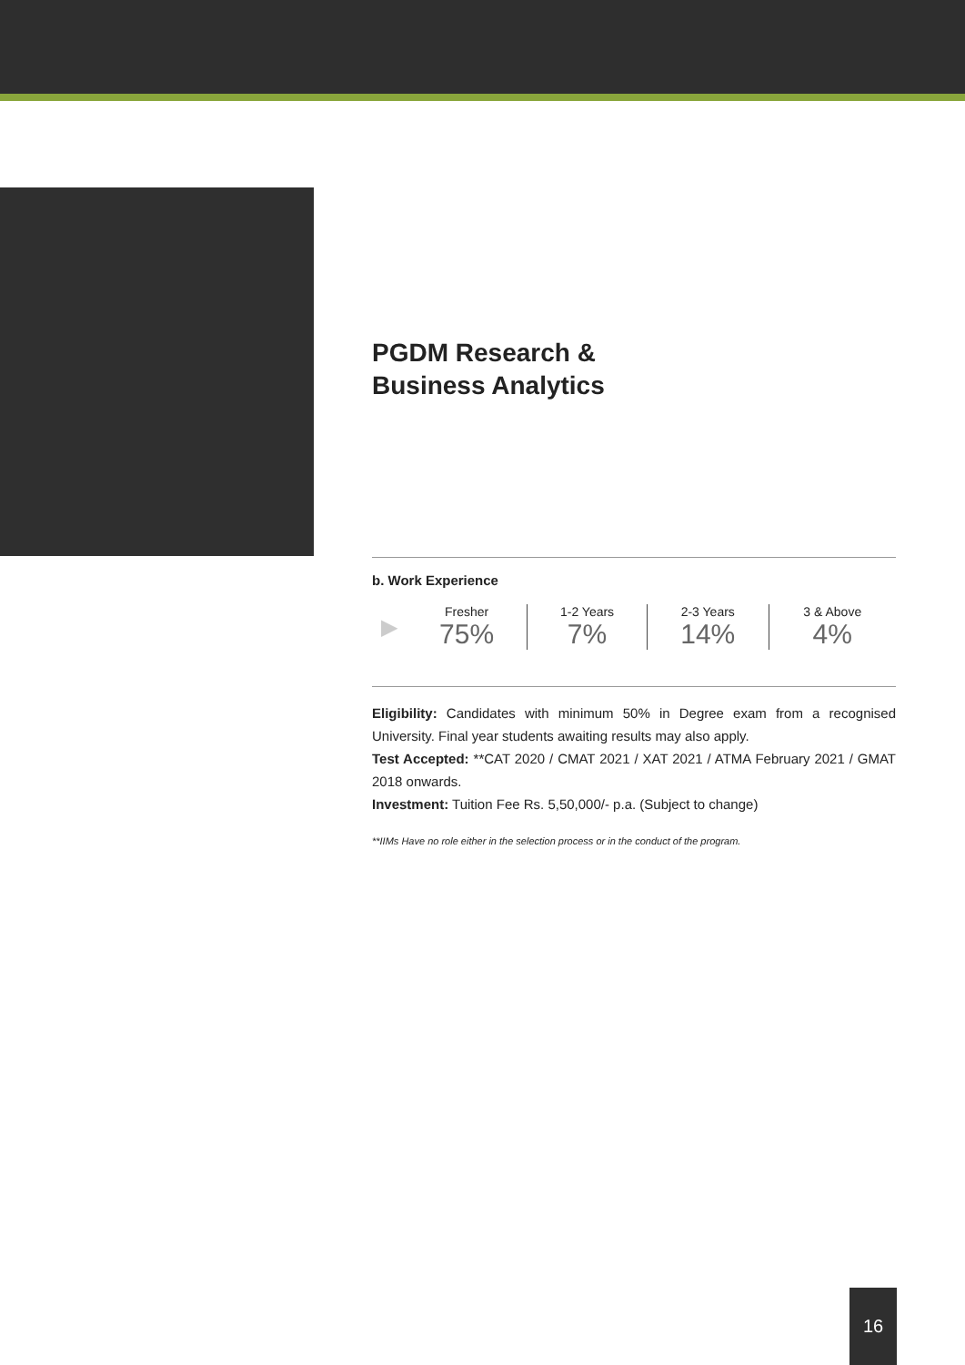PGDM Research &
Business Analytics
b. Work Experience
| ▶ | Fresher 75% | 1-2 Years 7% | 2-3 Years 14% | 3 & Above 4% |
Eligibility: Candidates with minimum 50% in Degree exam from a recognised University. Final year students awaiting results may also apply.
Test Accepted: **CAT 2020 / CMAT 2021 / XAT 2021 / ATMA February 2021 / GMAT 2018 onwards.
Investment: Tuition Fee Rs. 5,50,000/- p.a. (Subject to change)
**IIMs Have no role either in the selection process or in the conduct of the program.
16